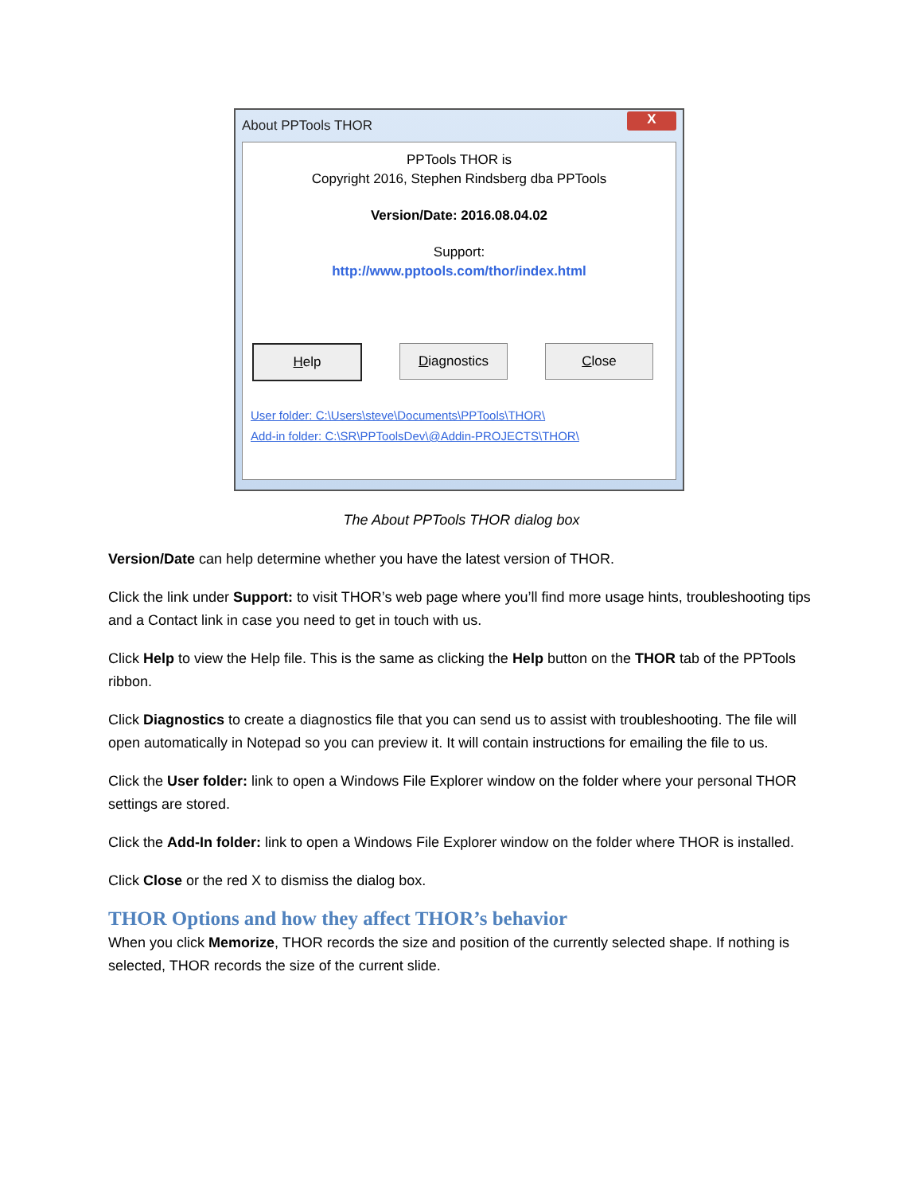About PPTools THOR X
PPTools THOR is
Copyright 2016, Stephen Rindsberg dba PPTools
Version/Date: 2016.08.04.02
Support:
http://www.pptools.com/thor/index.html
Help Diagnostics Close
User folder: C:\Users\steve\Documents\PPTools\THOR\
Add-in folder: C:\SR\PPToolsDev\@Addin-PROJECTS\THOR\
The About PPTools THOR dialog box
Version/Date can help determine whether you have the latest version of THOR.
Click the link under Support: to visit THOR’s web page where you’ll find more usage hints, troubleshooting tips and a Contact link in case you need to get in touch with us.
Click Help to view the Help file. This is the same as clicking the Help button on the THOR tab of the PPTools ribbon.
Click Diagnostics to create a diagnostics file that you can send us to assist with troubleshooting. The file will open automatically in Notepad so you can preview it. It will contain instructions for emailing the file to us.
Click the User folder: link to open a Windows File Explorer window on the folder where your personal THOR settings are stored.
Click the Add-In folder: link to open a Windows File Explorer window on the folder where THOR is installed.
Click Close or the red X to dismiss the dialog box.
THOR Options and how they affect THOR’s behavior
When you click Memorize, THOR records the size and position of the currently selected shape. If nothing is selected, THOR records the size of the current slide.